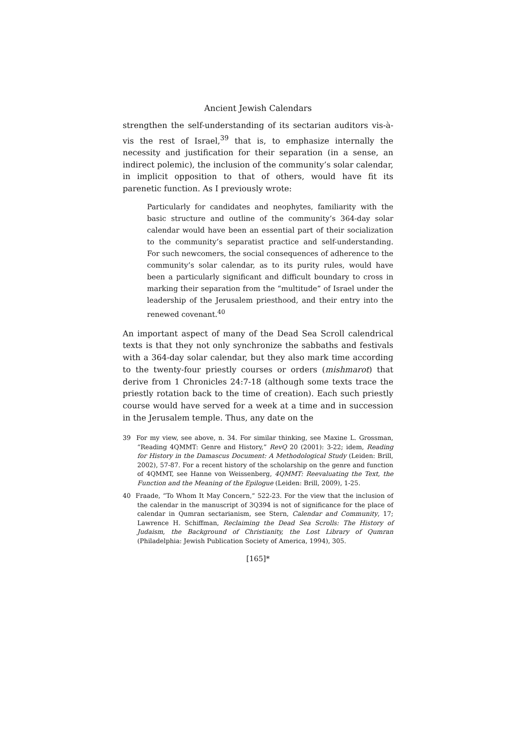Ancient Jewish Calendars
strengthen the self-understanding of its sectarian auditors vis-à-vis the rest of Israel,<sup>39</sup> that is, to emphasize internally the necessity and justification for their separation (in a sense, an indirect polemic), the inclusion of the community’s solar calendar, in implicit opposition to that of others, would have fit its parenetic function. As I previously wrote:
Particularly for candidates and neophytes, familiarity with the basic structure and outline of the community’s 364-day solar calendar would have been an essential part of their socialization to the community’s separatist practice and self-understanding. For such newcomers, the social consequences of adherence to the community’s solar calendar, as to its purity rules, would have been a particularly significant and difficult boundary to cross in marking their separation from the “multitude” of Israel under the leadership of the Jerusalem priesthood, and their entry into the renewed covenant.<sup>40</sup>
An important aspect of many of the Dead Sea Scroll calendrical texts is that they not only synchronize the sabbaths and festivals with a 364-day solar calendar, but they also mark time according to the twenty-four priestly courses or orders (mishmarot) that derive from 1 Chronicles 24:7-18 (although some texts trace the priestly rotation back to the time of creation). Each such priestly course would have served for a week at a time and in succession in the Jerusalem temple. Thus, any date on the
39 For my view, see above, n. 34. For similar thinking, see Maxine L. Grossman, “Reading 4QMMT: Genre and History,” RevQ 20 (2001): 3-22; idem, Reading for History in the Damascus Document: A Methodological Study (Leiden: Brill, 2002), 57-87. For a recent history of the scholarship on the genre and function of 4QMMT, see Hanne von Weissenberg, 4QMMT: Reevaluating the Text, the Function and the Meaning of the Epilogue (Leiden: Brill, 2009), 1-25.
40 Fraade, “To Whom It May Concern,” 522-23. For the view that the inclusion of the calendar in the manuscript of 3Q394 is not of significance for the place of calendar in Qumran sectarianism, see Stern, Calendar and Community, 17; Lawrence H. Schiffman, Reclaiming the Dead Sea Scrolls: The History of Judaism, the Background of Christianity, the Lost Library of Qumran (Philadelphia: Jewish Publication Society of America, 1994), 305.
[165]*